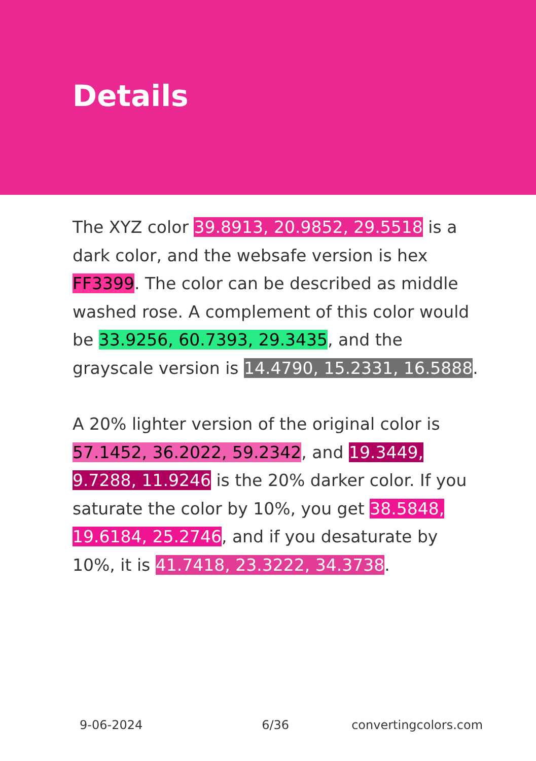Details
The XYZ color 39.8913, 20.9852, 29.5518 is a dark color, and the websafe version is hex FF3399. The color can be described as middle washed rose. A complement of this color would be 33.9256, 60.7393, 29.3435, and the grayscale version is 14.4790, 15.2331, 16.5888.
A 20% lighter version of the original color is 57.1452, 36.2022, 59.2342, and 19.3449, 9.7288, 11.9246 is the 20% darker color. If you saturate the color by 10%, you get 38.5848, 19.6184, 25.2746, and if you desaturate by 10%, it is 41.7418, 23.3222, 34.3738.
9-06-2024 6/36 convertingcolors.com